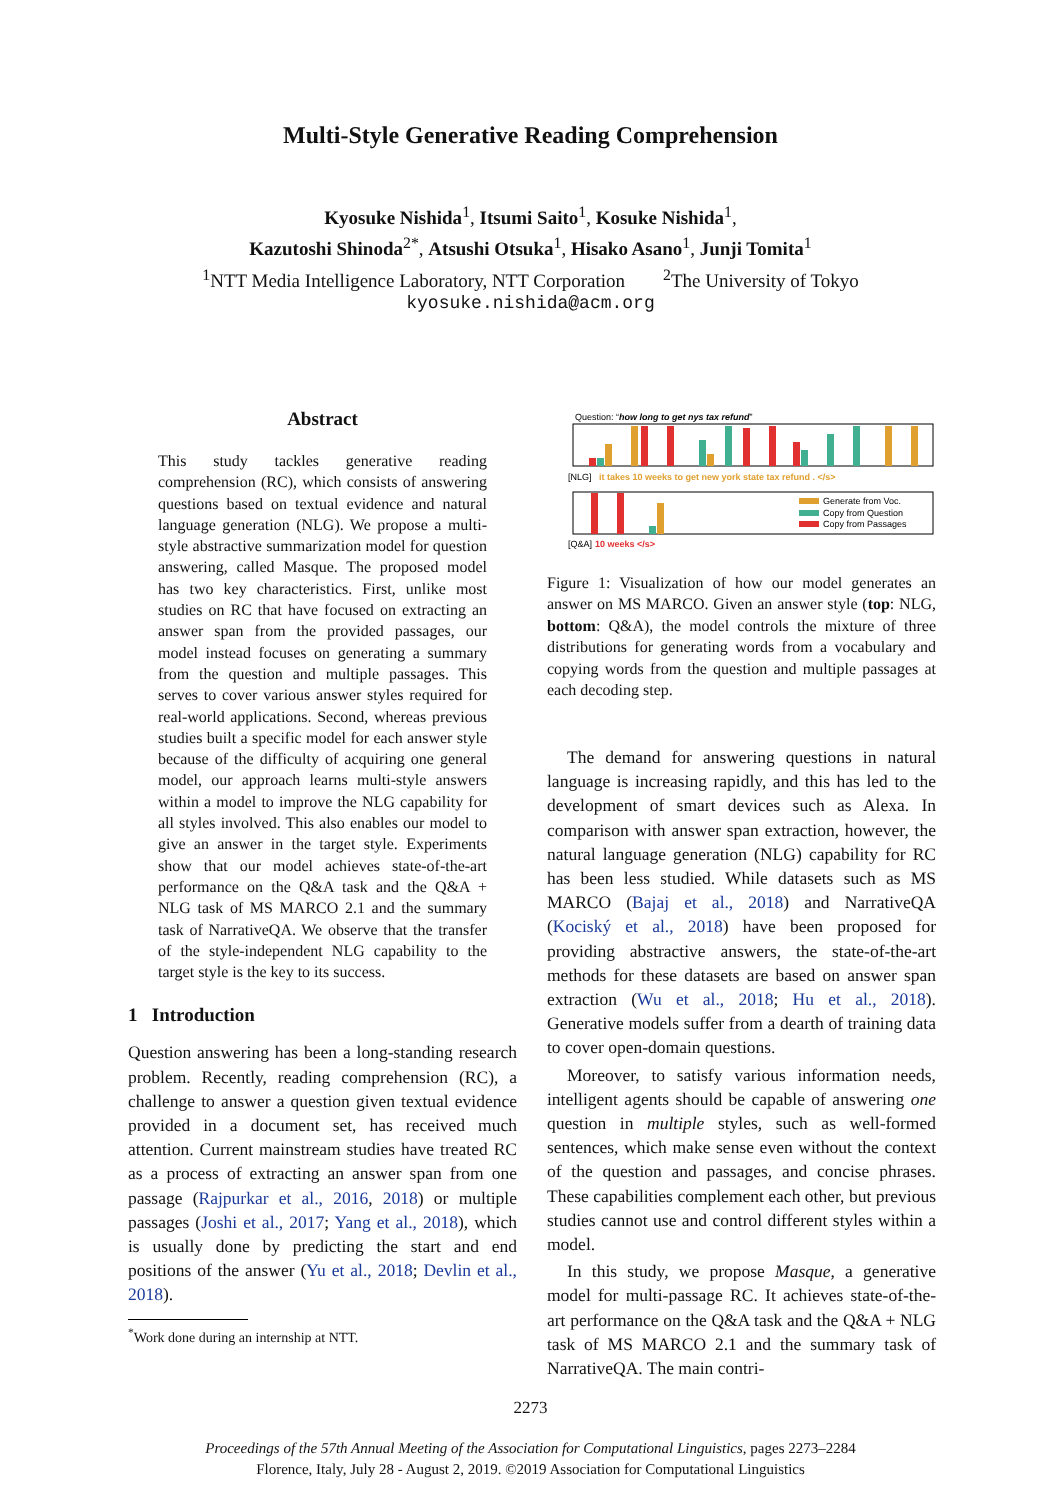Multi-Style Generative Reading Comprehension
Kyosuke Nishida<sup>1</sup>, Itsumi Saito<sup>1</sup>, Kosuke Nishida<sup>1</sup>,
Kazutoshi Shinoda<sup>2</sup><sup>*</sup>, Atsushi Otsuka<sup>1</sup>, Hisako Asano<sup>1</sup>, Junji Tomita<sup>1</sup>
<sup>1</sup> NTT Media Intelligence Laboratory, NTT Corporation <sup>2</sup>The University of Tokyo
kyosuke.nishida@acm.org
Abstract
This study tackles generative reading comprehension (RC), which consists of answering questions based on textual evidence and natural language generation (NLG). We propose a multi-style abstractive summarization model for question answering, called Masque. The proposed model has two key characteristics. First, unlike most studies on RC that have focused on extracting an answer span from the provided passages, our model instead focuses on generating a summary from the question and multiple passages. This serves to cover various answer styles required for real-world applications. Second, whereas previous studies built a specific model for each answer style because of the difficulty of acquiring one general model, our approach learns multi-style answers within a model to improve the NLG capability for all styles involved. This also enables our model to give an answer in the target style. Experiments show that our model achieves state-of-the-art performance on the Q&A task and the Q&A + NLG task of MS MARCO 2.1 and the summary task of NarrativeQA. We observe that the transfer of the style-independent NLG capability to the target style is the key to its success.
1 Introduction
Question answering has been a long-standing research problem. Recently, reading comprehension (RC), a challenge to answer a question given textual evidence provided in a document set, has received much attention. Current mainstream studies have treated RC as a process of extracting an answer span from one passage (Rajpurkar et al., 2016, 2018) or multiple passages (Joshi et al., 2017; Yang et al., 2018), which is usually done by predicting the start and end positions of the answer (Yu et al., 2018; Devlin et al., 2018).
<sup>*</sup> Work done during an internship at NTT.
Question: “how long to get nys tax refund”
[NLG]
it takes 10 weeks to get new york state tax refund . </s>
[Q&A]
10 weeks </s>
Generate from Voc.
Copy from Question
Copy from Passages
Figure 1: Visualization of how our model generates an answer on MS MARCO. Given an answer style (top: NLG, bottom: Q&A), the model controls the mixture of three distributions for generating words from a vocabulary and copying words from the question and multiple passages at each decoding step.
The demand for answering questions in natural language is increasing rapidly, and this has led to the development of smart devices such as Alexa. In comparison with answer span extraction, however, the natural language generation (NLG) capability for RC has been less studied. While datasets such as MS MARCO (Bajaj et al., 2018) and NarrativeQA (Kociský et al., 2018) have been proposed for providing abstractive answers, the state-of-the-art methods for these datasets are based on answer span extraction (Wu et al., 2018; Hu et al., 2018). Generative models suffer from a dearth of training data to cover open-domain questions.
Moreover, to satisfy various information needs, intelligent agents should be capable of answering one question in multiple styles, such as well-formed sentences, which make sense even without the context of the question and passages, and concise phrases. These capabilities complement each other, but previous studies cannot use and control different styles within a model.
In this study, we propose Masque, a generative model for multi-passage RC. It achieves state-of-the-art performance on the Q&A task and the Q&A + NLG task of MS MARCO 2.1 and the summary task of NarrativeQA. The main contri-
2273
Proceedings of the 57th Annual Meeting of the Association for Computational Linguistics, pages 2273–2284
Florence, Italy, July 28 - August 2, 2019. ©2019 Association for Computational Linguistics